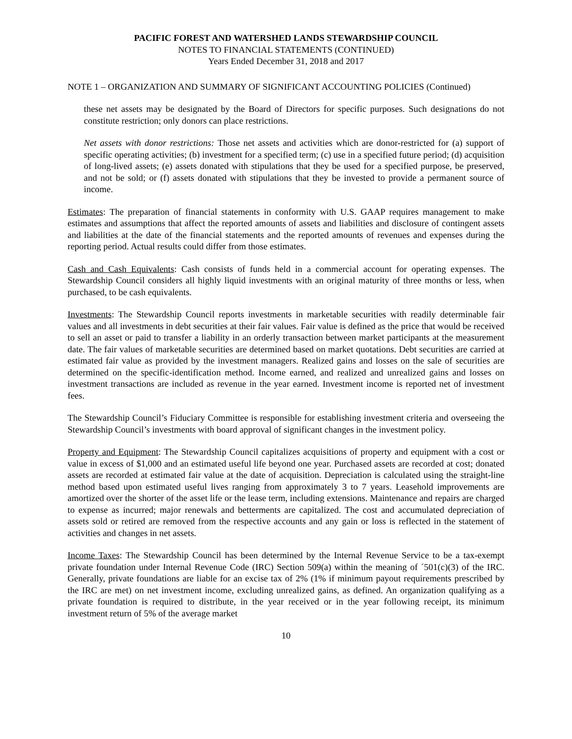PACIFIC FOREST AND WATERSHED LANDS STEWARDSHIP COUNCIL
NOTES TO FINANCIAL STATEMENTS (CONTINUED)
Years Ended December 31, 2018 and 2017
NOTE 1 – ORGANIZATION AND SUMMARY OF SIGNIFICANT ACCOUNTING POLICIES (Continued)
these net assets may be designated by the Board of Directors for specific purposes. Such designations do not constitute restriction; only donors can place restrictions.
Net assets with donor restrictions: Those net assets and activities which are donor-restricted for (a) support of specific operating activities; (b) investment for a specified term; (c) use in a specified future period; (d) acquisition of long-lived assets; (e) assets donated with stipulations that they be used for a specified purpose, be preserved, and not be sold; or (f) assets donated with stipulations that they be invested to provide a permanent source of income.
Estimates: The preparation of financial statements in conformity with U.S. GAAP requires management to make estimates and assumptions that affect the reported amounts of assets and liabilities and disclosure of contingent assets and liabilities at the date of the financial statements and the reported amounts of revenues and expenses during the reporting period. Actual results could differ from those estimates.
Cash and Cash Equivalents: Cash consists of funds held in a commercial account for operating expenses. The Stewardship Council considers all highly liquid investments with an original maturity of three months or less, when purchased, to be cash equivalents.
Investments: The Stewardship Council reports investments in marketable securities with readily determinable fair values and all investments in debt securities at their fair values. Fair value is defined as the price that would be received to sell an asset or paid to transfer a liability in an orderly transaction between market participants at the measurement date. The fair values of marketable securities are determined based on market quotations. Debt securities are carried at estimated fair value as provided by the investment managers. Realized gains and losses on the sale of securities are determined on the specific-identification method. Income earned, and realized and unrealized gains and losses on investment transactions are included as revenue in the year earned. Investment income is reported net of investment fees.
The Stewardship Council’s Fiduciary Committee is responsible for establishing investment criteria and overseeing the Stewardship Council’s investments with board approval of significant changes in the investment policy.
Property and Equipment: The Stewardship Council capitalizes acquisitions of property and equipment with a cost or value in excess of $1,000 and an estimated useful life beyond one year. Purchased assets are recorded at cost; donated assets are recorded at estimated fair value at the date of acquisition. Depreciation is calculated using the straight-line method based upon estimated useful lives ranging from approximately 3 to 7 years. Leasehold improvements are amortized over the shorter of the asset life or the lease term, including extensions. Maintenance and repairs are charged to expense as incurred; major renewals and betterments are capitalized. The cost and accumulated depreciation of assets sold or retired are removed from the respective accounts and any gain or loss is reflected in the statement of activities and changes in net assets.
Income Taxes: The Stewardship Council has been determined by the Internal Revenue Service to be a tax-exempt private foundation under Internal Revenue Code (IRC) Section 509(a) within the meaning of ´501(c)(3) of the IRC. Generally, private foundations are liable for an excise tax of 2% (1% if minimum payout requirements prescribed by the IRC are met) on net investment income, excluding unrealized gains, as defined. An organization qualifying as a private foundation is required to distribute, in the year received or in the year following receipt, its minimum investment return of 5% of the average market
10